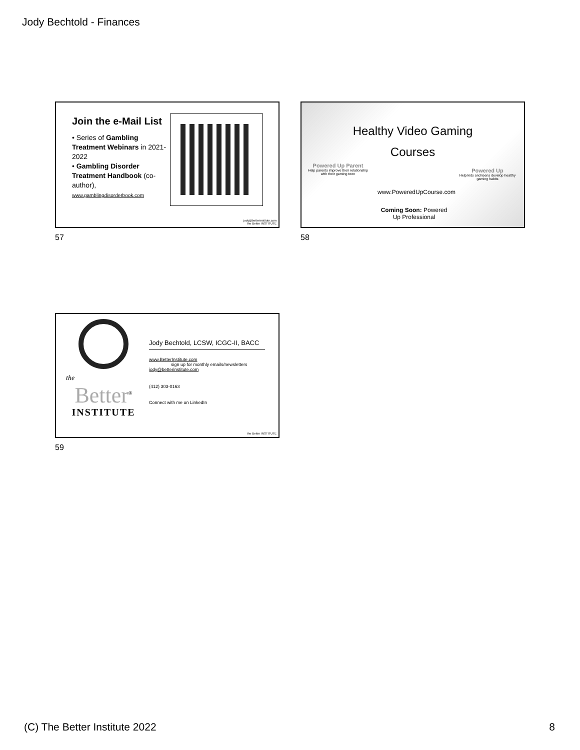Jody Bechtold - Finances
Join the e-Mail List
• Series of Gambling Treatment Webinars in 2021-2022
• Gambling Disorder Treatment Handbook (co-author),
www.gamblingdisorderbook.com
jody@betterinstitute.com
the Better INSTITUTE
57
Healthy Video Gaming
Courses
Powered Up Parent
Help parents improve their relationship with their gaming teen
Powered Up
Help kids and teens develop healthy gaming habits
www.PoweredUpCourse.com
Coming Soon: Powered Up Professional
58
the
Better<sup>®</sup>
INSTITUTE
Jody Bechtold, LCSW, ICGC-II, BACC
www.BetterInstitute.com
sign up for monthly emails/newsletters
jody@betterinstitute.com
(412) 303-0163
Connect with me on LinkedIn
the Better INSTITUTE
59
(C) The Better Institute 2022 8